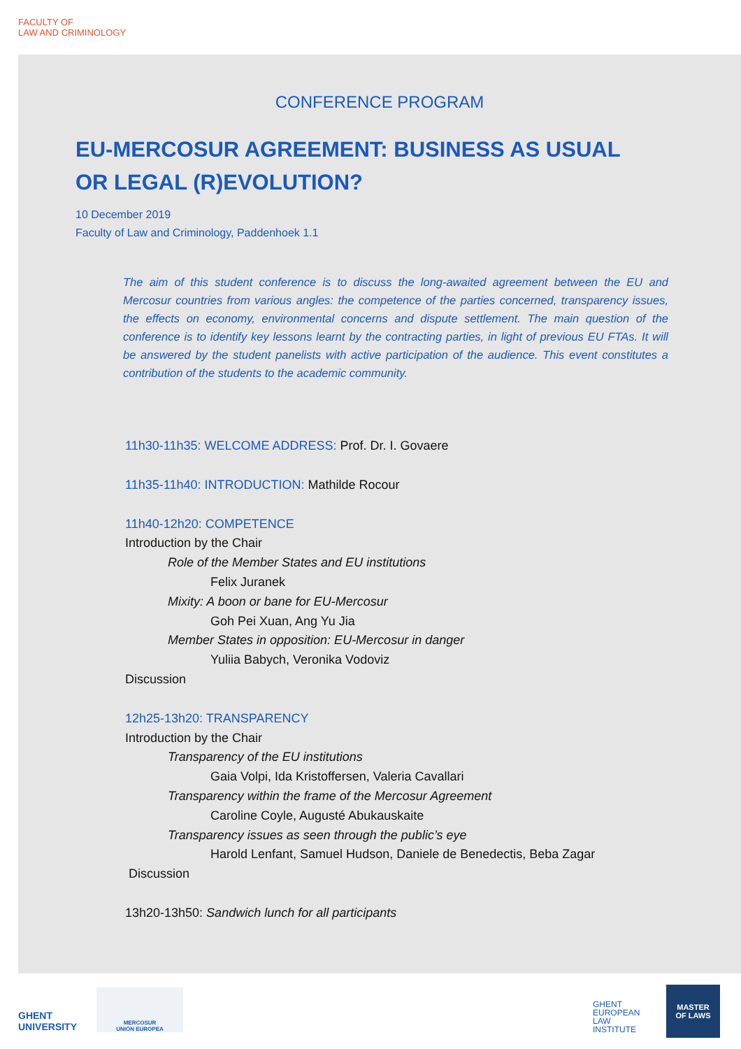FACULTY OF
LAW AND CRIMINOLOGY
CONFERENCE PROGRAM
EU-MERCOSUR AGREEMENT: BUSINESS AS USUAL
OR LEGAL (R)EVOLUTION?
10 December 2019
Faculty of Law and Criminology, Paddenhoek 1.1
The aim of this student conference is to discuss the long-awaited agreement between the EU and Mercosur countries from various angles: the competence of the parties concerned, transparency issues, the effects on economy, environmental concerns and dispute settlement. The main question of the conference is to identify key lessons learnt by the contracting parties, in light of previous EU FTAs. It will be answered by the student panelists with active participation of the audience. This event constitutes a contribution of the students to the academic community.
11h30-11h35: WELCOME ADDRESS: Prof. Dr. I. Govaere
11h35-11h40: INTRODUCTION: Mathilde Rocour
11h40-12h20: COMPETENCE
Introduction by the Chair
Role of the Member States and EU institutions
Felix Juranek
Mixity: A boon or bane for EU-Mercosur
Goh Pei Xuan, Ang Yu Jia
Member States in opposition: EU-Mercosur in danger
Yuliia Babych, Veronika Vodoviz
Discussion
12h25-13h20: TRANSPARENCY
Introduction by the Chair
Transparency of the EU institutions
Gaia Volpi, Ida Kristoffersen, Valeria Cavallari
Transparency within the frame of the Mercosur Agreement
Caroline Coyle, Augusté Abukauskaite
Transparency issues as seen through the public’s eye
Harold Lenfant, Samuel Hudson, Daniele de Benedectis, Beba Zagar
Discussion
13h20-13h50: Sandwich lunch for all participants
GHENT
UNIVERSITY
MERCOSUR
UNIÓN EUROPEA
GHENT
EUROPEAN
LAW
INSTITUTE
MASTER
OF LAWS